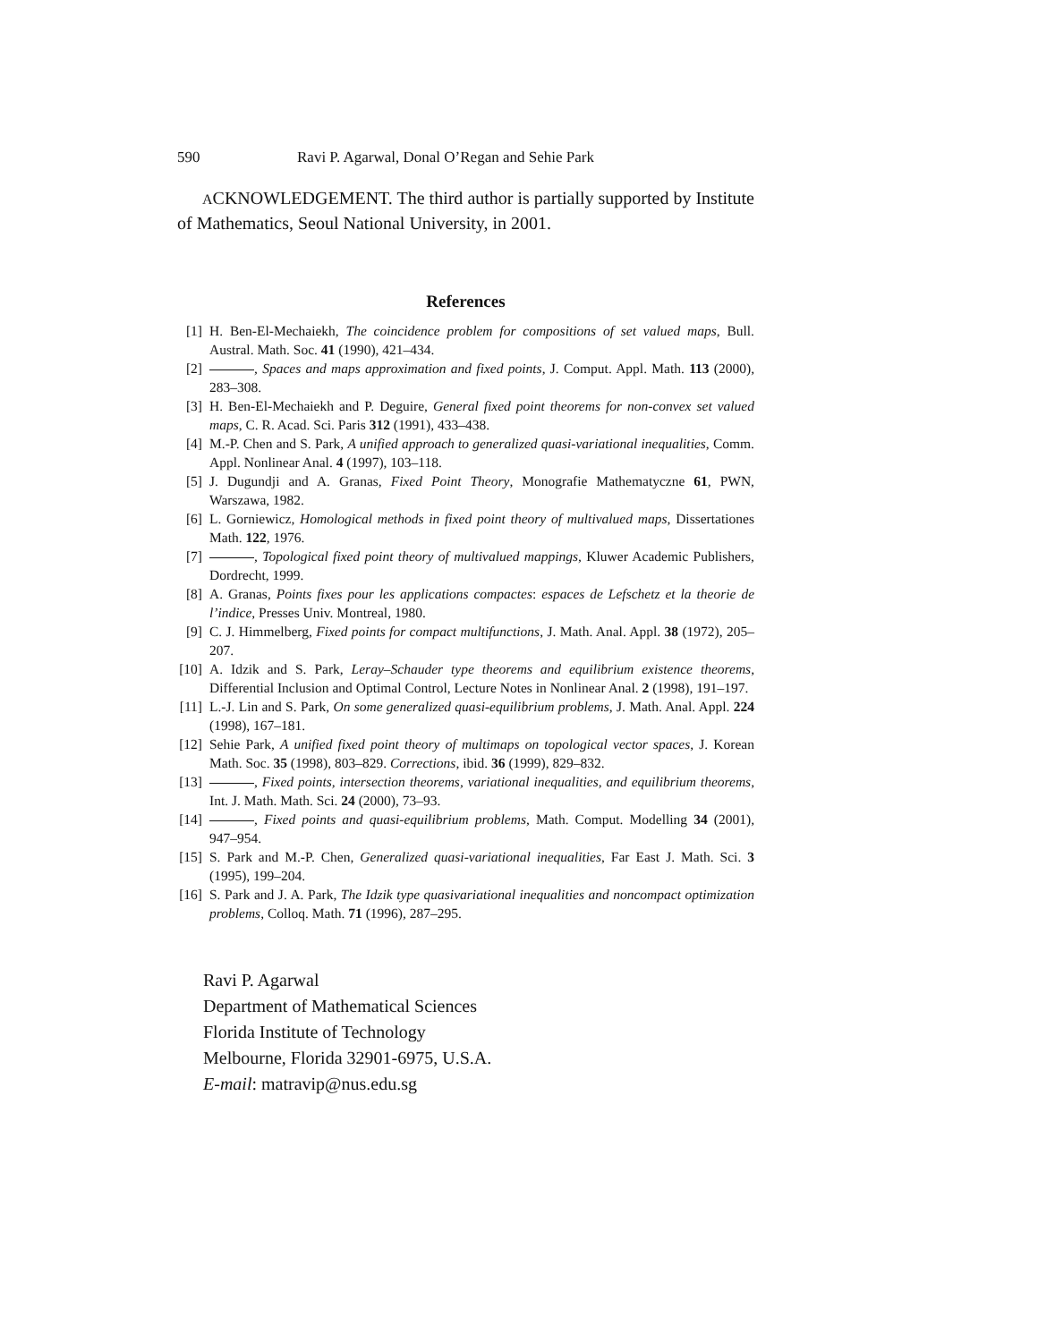590 Ravi P. Agarwal, Donal O’Regan and Sehie Park
ACKNOWLEDGEMENT. The third author is partially supported by Institute of Mathematics, Seoul National University, in 2001.
References
[1] H. Ben-El-Mechaiekh, The coincidence problem for compositions of set valued maps, Bull. Austral. Math. Soc. 41 (1990), 421–434.
[2] , Spaces and maps approximation and fixed points, J. Comput. Appl. Math. 113 (2000), 283–308.
[3] H. Ben-El-Mechaiekh and P. Deguire, General fixed point theorems for non-convex set valued maps, C. R. Acad. Sci. Paris 312 (1991), 433–438.
[4] M.-P. Chen and S. Park, A unified approach to generalized quasi-variational inequalities, Comm. Appl. Nonlinear Anal. 4 (1997), 103–118.
[5] J. Dugundji and A. Granas, Fixed Point Theory, Monografie Mathematyczne 61, PWN, Warszawa, 1982.
[6] L. Gorniewicz, Homological methods in fixed point theory of multivalued maps, Dissertationes Math. 122, 1976.
[7] , Topological fixed point theory of multivalued mappings, Kluwer Academic Publishers, Dordrecht, 1999.
[8] A. Granas, Points fixes pour les applications compactes: espaces de Lefschetz et la theorie de l’indice, Presses Univ. Montreal, 1980.
[9] C. J. Himmelberg, Fixed points for compact multifunctions, J. Math. Anal. Appl. 38 (1972), 205–207.
[10] A. Idzik and S. Park, Leray–Schauder type theorems and equilibrium existence theorems, Differential Inclusion and Optimal Control, Lecture Notes in Nonlinear Anal. 2 (1998), 191–197.
[11] L.-J. Lin and S. Park, On some generalized quasi-equilibrium problems, J. Math. Anal. Appl. 224 (1998), 167–181.
[12] Sehie Park, A unified fixed point theory of multimaps on topological vector spaces, J. Korean Math. Soc. 35 (1998), 803–829. Corrections, ibid. 36 (1999), 829–832.
[13] , Fixed points, intersection theorems, variational inequalities, and equilibrium theorems, Int. J. Math. Math. Sci. 24 (2000), 73–93.
[14] , Fixed points and quasi-equilibrium problems, Math. Comput. Modelling 34 (2001), 947–954.
[15] S. Park and M.-P. Chen, Generalized quasi-variational inequalities, Far East J. Math. Sci. 3 (1995), 199–204.
[16] S. Park and J. A. Park, The Idzik type quasivariational inequalities and noncompact optimization problems, Colloq. Math. 71 (1996), 287–295.
Ravi P. Agarwal
Department of Mathematical Sciences
Florida Institute of Technology
Melbourne, Florida 32901-6975, U.S.A.
E-mail: matravip@nus.edu.sg